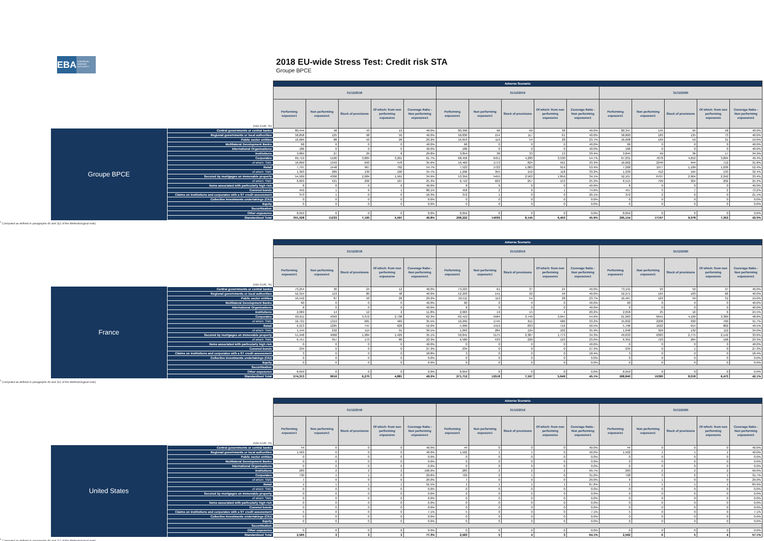EBA
EUROPEAN BANKING AUTHORITY
2018 EU-wide Stress Test: Credit risk STA
Groupe BPCE
| (mln EUR, %) | | Adverse Scenario | | | | | | | | | | | | | | |
| | | 31/12/2018 | | | | | 31/12/2019 | | | | | 31/12/2020 | | | | |
| | | Performing exposure1 | Non performing exposure1 | Stock of provisions | Of which: from non performing exposures | Coverage Ratio - Non performing exposures1 | Performing exposure1 | Non performing exposure1 | Stock of provisions | Of which: from non performing exposures | Coverage Ratio - Non performing exposures1 | Performing exposure1 | Non performing exposure1 | Stock of provisions | Of which: from non performing exposures | Coverage Ratio - Non performing exposures1 |
| Groupe BPCE | Central governments or central banks | 80,444 | 48 | 43 | 19 | 40.0% | 80,396 | 96 | 69 | 38 | 40.0% | 80,347 | 145 | 95 | 58 | 40.0% |
| | Regional governments or local authorities | 58,858 | 125 | 98 | 50 | 40.0% | 58,830 | 154 | 117 | 61 | 40.0% | 58,800 | 183 | 135 | 73 | 40.0% |
| | Public sector entities | 16,684 | 88 | 50 | 26 | 29.2% | 16,653 | 119 | 54 | 28 | 23.7% | 16,608 | 163 | 59 | 31 | 19.0% |
| | Multilateral Development Banks | 66 | 0 | 0 | 0 | 40.0% | 66 | 0 | 0 | 0 | 40.0% | 66 | 0 | 0 | 0 | 40.0% |
| | International Organisations | 186 | 0 | 0 | 0 | 40.0% | 186 | 0 | 0 | 0 | 40.0% | 186 | 0 | 0 | 0 | 40.0% |
| | Institutions | 3,865 | 27 | 29 | 8 | 29.8% | 3,854 | 38 | 33 | 13 | 33.4% | 3,844 | 49 | 36 | 17 | 34.9% |
| | Corporates | 69,719 | 5190 | 3,884 | 3,201 | 61.7% | 68,458 | 6451 | 4,280 | 3,530 | 54.7% | 67,031 | 7878 | 4,652 | 3,894 | 49.4% |
| | of which: SME | 16,899 | 1343 | 693 | 478 | 35.6% | 16,469 | 1773 | 824 | 591 | 33.3% | 16,002 | 2240 | 944 | 712 | 31.8% |
| | Retail | 7,797 | 1448 | 967 | 792 | 54.7% | 7,523 | 1722 | 1,083 | 919 | 53.4% | 7,268 | 1977 | 1,189 | 1,036 | 52.4% |
| | of which: SME | 1,363 | 289 | 139 | 100 | 34.7% | 1,296 | 355 | 152 | 118 | 33.2% | 1,239 | 412 | 164 | 133 | 32.4% |
| | Secured by mortgages on immovable property | 54,509 | 4306 | 2,084 | 1,501 | 34.9% | 53,359 | 5455 | 2,503 | 1,859 | 34.1% | 52,107 | 6707 | 2,904 | 2,242 | 33.4% |
| | of which: SME | 6,893 | 421 | 206 | 107 | 25.3% | 6,710 | 603 | 257 | 153 | 25.3% | 6,515 | 799 | 304 | 202 | 25.3% |
| | Items associated with particularly high risk | 8 | 0 | 0 | 0 | 40.0% | 8 | 0 | 0 | 0 | 40.0% | 8 | 0 | 0 | 0 | 40.0% |
| | Covered bonds | 459 | 1 | 6 | 1 | 80.1% | 458 | 2 | 6 | 1 | 74.6% | 457 | 3 | 7 | 2 | 73.2% |
| | Claims on institutions and corporates with a ST credit assessment | 373 | 1 | 0 | 0 | 18.3% | 372 | 1 | 0 | 0 | 20.1% | 372 | 2 | 0 | 0 | 21.1% |
| | Collective investments undertakings (CIU) | 0 | 0 | 0 | 0 | 0.0% | 0 | 0 | 0 | 0 | 0.0% | 0 | 0 | 0 | 0 | 0.0% |
| | Equity | 0 | 0 | 0 | 0 | 0.0% | 0 | 0 | 0 | 0 | 0.0% | 0 | 0 | 0 | 0 | 0.0% |
| | Securitisation | | | | | | | | | | | | | | | |
| | Other exposures | 8,059 | 0 | 0 | 0 | 0.0% | 8,059 | 0 | 0 | 0 | 0.0% | 8,059 | 0 | 0 | 0 | 0.0% |
| | Standardised Total | 301,028 | 11233 | 7,160 | 5,597 | 49.8% | 298,222 | 14039 | 8,145 | 6,450 | 45.9% | 295,154 | 17107 | 9,078 | 7,353 | 43.0% |
<sup>1</sup> Computed as defined in paragraphs 49 and 112 of the Methodological note)
| (mln EUR, %) | | Adverse Scenario | | | | | | | | | | | | | | |
| | | 31/12/2018 | | | | | 31/12/2019 | | | | | 31/12/2020 | | | | |
| | | Performing exposure1 | Non performing exposure1 | Stock of provisions | Of which: from non performing exposures | Coverage Ratio - Non performing exposures1 | Performing exposure1 | Non performing exposure1 | Stock of provisions | Of which: from non performing exposures | Coverage Ratio - Non performing exposures1 | Performing exposure1 | Non performing exposure1 | Stock of provisions | Of which: from non performing exposures | Coverage Ratio - Non performing exposures1 |
| France | Central governments or central banks | 73,254 | 30 | 24 | 12 | 40.0% | 73,223 | 61 | 37 | 24 | 40.0% | 73,191 | 93 | 50 | 37 | 40.0% |
| | Regional governments or local authorities | 52,315 | 119 | 80 | 48 | 40.0% | 52,293 | 141 | 92 | 56 | 40.0% | 52,271 | 164 | 103 | 66 | 40.0% |
| | Public sector entities | 16,542 | 87 | 50 | 26 | 29.2% | 16,511 | 119 | 54 | 28 | 23.7% | 16,467 | 163 | 59 | 31 | 19.0% |
| | Multilateral Development Banks | 60 | 0 | 0 | 0 | 40.0% | 60 | 0 | 0 | 0 | 40.0% | 60 | 0 | 0 | 0 | 40.0% |
| | International Organisations | 6 | 0 | 0 | 0 | 40.0% | 6 | 0 | 0 | 0 | 40.0% | 6 | 0 | 0 | 0 | 40.0% |
| | Institutions | 2,069 | 14 | 12 | 2 | 11.8% | 2,063 | 19 | 15 | 4 | 20.2% | 2,058 | 25 | 16 | 6 | 24.5% |
| | Corporates | 63,611 | 4393 | 3,372 | 2,738 | 62.3% | 62,419 | 5584 | 3,749 | 3,047 | 54.6% | 61,063 | 6941 | 4,100 | 3,389 | 48.8% |
| | of which: SME | 16,721 | 1319 | 681 | 469 | 35.5% | 16,295 | 1745 | 811 | 580 | 33.2% | 15,832 | 2208 | 930 | 700 | 31.7% |
| | Retail | 6,213 | 1205 | 747 | 626 | 52.0% | 5,999 | 1419 | 833 | 716 | 50.5% | 5,796 | 1622 | 914 | 802 | 49.5% |
| | of which: SME | 1,145 | 232 | 115 | 91 | 39.1% | 1,093 | 284 | 124 | 102 | 35.9% | 1,048 | 329 | 132 | 112 | 34.0% |
| | Secured by mortgages on immovable property | 51,948 | 4068 | 1,984 | 1,429 | 35.1% | 50,841 | 5175 | 2,387 | 1,773 | 34.3% | 49,633 | 6383 | 2,775 | 2,142 | 33.6% |
| | of which: SME | 6,757 | 357 | 173 | 80 | 22.3% | 6,580 | 533 | 220 | 123 | 23.0% | 6,391 | 723 | 264 | 168 | 23.3% |
| | Items associated with particularly high risk | 0 | 0 | 0 | 0 | 40.0% | 0 | 0 | 0 | 0 | 40.0% | 0 | 0 | 0 | 0 | 40.0% |
| | Covered bonds | 234 | 0 | 0 | 0 | 27.3% | 234 | 0 | 0 | 0 | 27.3% | 234 | 0 | 1 | 0 | 27.3% |
| | Claims on institutions and corporates with a ST credit assessment | 3 | 0 | 0 | 0 | 18.8% | 3 | 0 | 0 | 0 | 18.4% | 3 | 0 | 0 | 0 | 18.4% |
| | Collective investments undertakings (CIU) | 0 | 0 | 0 | 0 | 0.0% | 0 | 0 | 0 | 0 | 0.0% | 0 | 0 | 0 | 0 | 0.0% |
| | Equity | 0 | 0 | 0 | 0 | 0.0% | 0 | 0 | 0 | 0 | 0.0% | 0 | 0 | 0 | 0 | 0.0% |
| | Securitisation | | | | | | | | | | | | | | | |
| | Other exposures | 8,059 | 0 | 0 | 0 | 0.0% | 8,059 | 0 | 0 | 0 | 0.0% | 8,059 | 0 | 0 | 0 | 0.0% |
| | Standardised Total | 274,313 | 9916 | 6,270 | 4,881 | 49.2% | 271,712 | 12518 | 7,167 | 5,649 | 45.1% | 268,840 | 15390 | 8,018 | 6,473 | 42.1% |
<sup>1</sup> Computed as defined in paragraphs 49 and 112 of the Methodological note)
| (mln EUR, %) | | Adverse Scenario | | | | | | | | | | | | | | |
| | | 31/12/2018 | | | | | 31/12/2019 | | | | | 31/12/2020 | | | | |
| | | Performing exposure1 | Non performing exposure1 | Stock of provisions | Of which: from non performing exposures | Coverage Ratio - Non performing exposures1 | Performing exposure1 | Non performing exposure1 | Stock of provisions | Of which: from non performing exposures | Coverage Ratio - Non performing exposures1 | Performing exposure1 | Non performing exposure1 | Stock of provisions | Of which: from non performing exposures | Coverage Ratio - Non performing exposures1 |
| United States | Central governments or central banks | 44 | 0 | 0 | 0 | 40.0% | 44 | 0 | 0 | 0 | 40.0% | 44 | 0 | 0 | 0 | 40.0% |
| | Regional governments or local authorities | 1,503 | 0 | 0 | 0 | 40.0% | 1,502 | 1 | 1 | 0 | 40.0% | 1,502 | 1 | 1 | 1 | 40.0% |
| | Public sector entities | 0 | 0 | 0 | 0 | 0.0% | 0 | 0 | 0 | 0 | 0.0% | 0 | 0 | 0 | 0 | 0.0% |
| | Multilateral Development Banks | 0 | 0 | 0 | 0 | 0.0% | 0 | 0 | 0 | 0 | 0.0% | 0 | 0 | 0 | 0 | 0.0% |
| | International Organisations | 0 | 0 | 0 | 0 | 0.0% | 0 | 0 | 0 | 0 | 0.0% | 0 | 0 | 0 | 0 | 0.0% |
| | Institutions | 283 | 2 | 2 | 2 | 100.0% | 283 | 2 | 2 | 2 | 99.7% | 283 | 2 | 2 | 2 | 99.0% |
| | Corporates | 730 | 1 | 1 | 0 | 29.8% | 729 | 2 | 1 | 0 | 31.0% | 728 | 3 | 2 | 1 | 31.7% |
| | of which: SME | 7 | 0 | 0 | 0 | 29.0% | 7 | 0 | 0 | 0 | 29.0% | 6 | 1 | 0 | 0 | 29.0% |
| | Retail | 1 | 1 | 1 | 1 | 91.5% | 1 | 1 | 1 | 1 | 87.6% | 1 | 1 | 1 | 1 | 84.9% |
| | of which: SME | 0 | 0 | 0 | 0 | 0.0% | 0 | 0 | 0 | 0 | 0.0% | 0 | 0 | 0 | 0 | 0.0% |
| | Secured by mortgages on immovable property | 0 | 0 | 0 | 0 | 0.0% | 0 | 0 | 0 | 0 | 0.0% | 0 | 0 | 0 | 0 | 0.0% |
| | of which: SME | 0 | 0 | 0 | 0 | 0.0% | 0 | 0 | 0 | 0 | 0.0% | 0 | 0 | 0 | 0 | 0.0% |
| | Items associated with particularly high risk | 0 | 0 | 0 | 0 | 0.0% | 0 | 0 | 0 | 0 | 0.0% | 0 | 0 | 0 | 0 | 0.0% |
| | Covered bonds | 0 | 0 | 0 | 0 | 0.0% | 0 | 0 | 0 | 0 | 0.0% | 0 | 0 | 0 | 0 | 0.0% |
| | Claims on institutions and corporates with a ST credit assessment | 5 | 0 | 0 | 0 | 7.1% | 5 | 0 | 0 | 0 | 7.1% | 5 | 0 | 0 | 0 | 7.1% |
| | Collective investments undertakings (CIU) | 0 | 0 | 0 | 0 | 0.0% | 0 | 0 | 0 | 0 | 0.0% | 0 | 0 | 0 | 0 | 0.0% |
| | Equity | 0 | 0 | 0 | 0 | 0.0% | 0 | 0 | 0 | 0 | 0.0% | 0 | 0 | 0 | 0 | 0.0% |
| | Securitisation | | | | | | | | | | | | | | | |
| | Other exposures | 0 | 0 | 0 | 0 | 0.0% | 0 | 0 | 0 | 0 | 0.0% | 0 | 0 | 0 | 0 | 0.0% |
| | Standardised Total | 2,565 | 3 | 3 | 3 | 77.3% | 2,563 | 5 | 4 | 3 | 64.1% | 2,562 | 6 | 5 | 4 | 57.1% |
<sup>1</sup> Computed as defined in paragraphs 49 and 112 of the Methodological note)